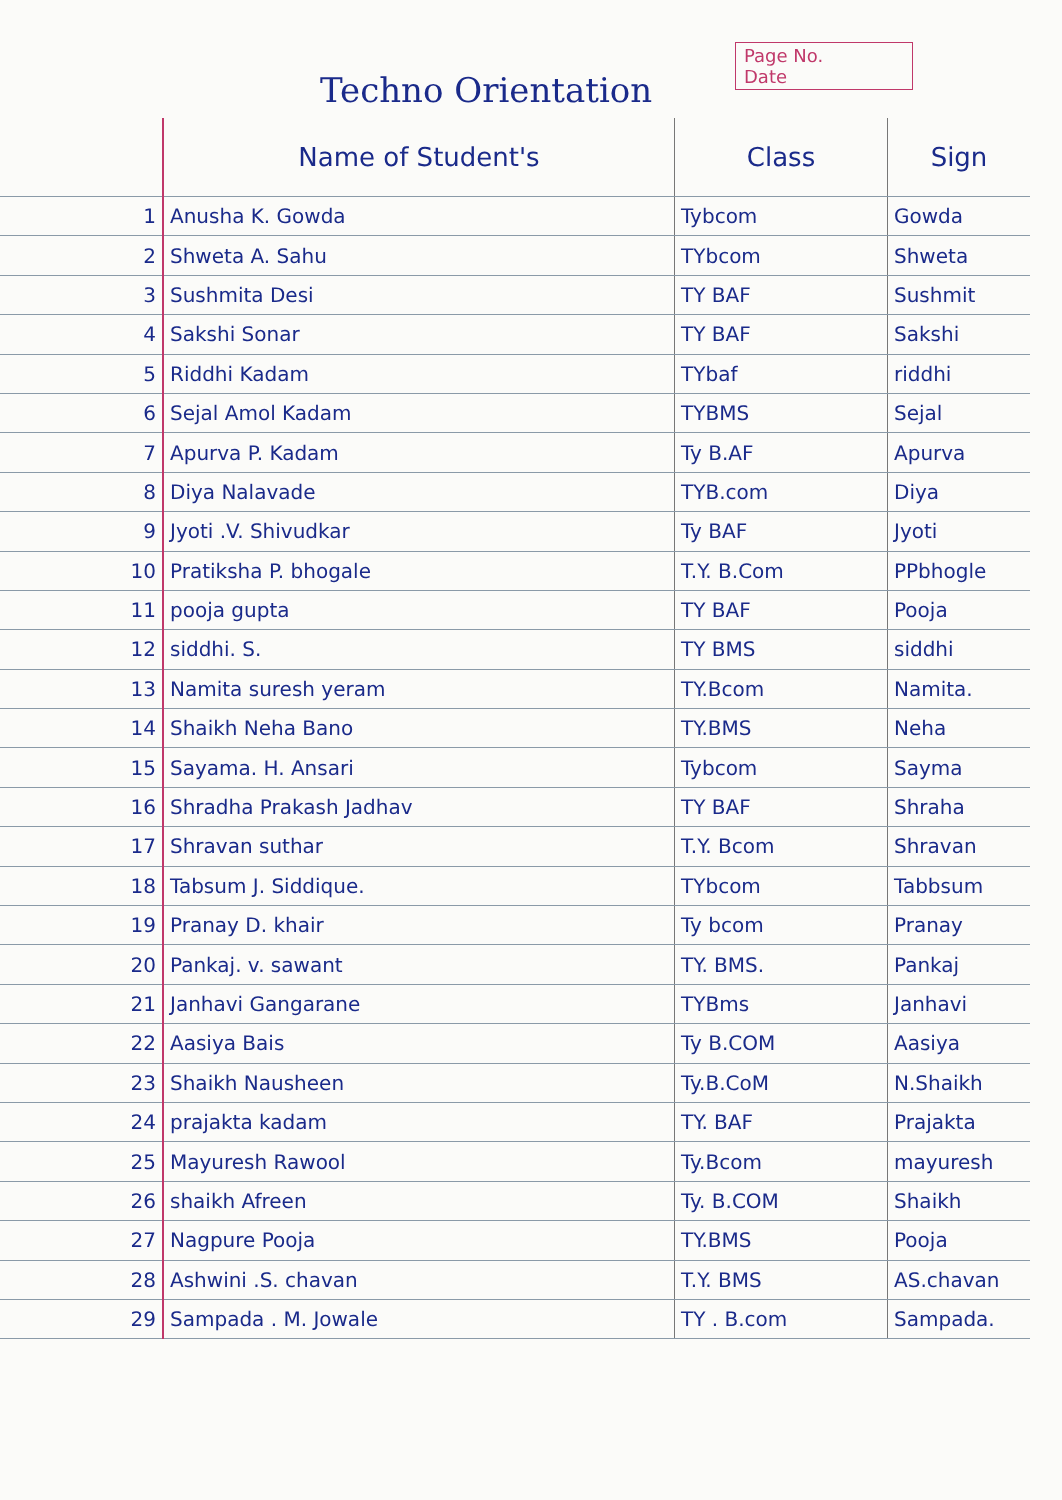Page No.
Date
Techno Orientation
| | Name of Student's | Class | Sign |
| --- | --- | --- | --- |
| 1 | Anusha K. Gowda | Tybcom | Gowda |
| 2 | Shweta A. Sahu | TYbcom | Shweta |
| 3 | Sushmita Desi | TY BAF | Sushmit |
| 4 | Sakshi Sonar | TY BAF | Sakshi |
| 5 | Riddhi Kadam | TYbaf | riddhi |
| 6 | Sejal Amol Kadam | TYBMS | Sejal |
| 7 | Apurva P. Kadam | Ty B.AF | Apurva |
| 8 | Diya Nalavade | TYB.com | Diya |
| 9 | Jyoti .V. Shivudkar | Ty BAF | Jyoti |
| 10 | Pratiksha P. bhogale | T.Y. B.Com | PPbhogle |
| 11 | pooja gupta | TY BAF | Pooja |
| 12 | siddhi. S. | TY BMS | siddhi |
| 13 | Namita suresh yeram | TY.Bcom | Namita. |
| 14 | Shaikh Neha Bano | TY.BMS | Neha |
| 15 | Sayama. H. Ansari | Tybcom | Sayma |
| 16 | Shradha Prakash Jadhav | TY BAF | Shraha |
| 17 | Shravan suthar | T.Y. Bcom | Shravan |
| 18 | Tabsum J. Siddique. | TYbcom | Tabbsum |
| 19 | Pranay D. khair | Ty bcom | Pranay |
| 20 | Pankaj. v. sawant | TY. BMS. | Pankaj |
| 21 | Janhavi Gangarane | TYBms | Janhavi |
| 22 | Aasiya Bais | Ty B.COM | Aasiya |
| 23 | Shaikh Nausheen | Ty.B.CoM | N.Shaikh |
| 24 | prajakta kadam | TY. BAF | Prajakta |
| 25 | Mayuresh Rawool | Ty.Bcom | mayuresh |
| 26 | shaikh Afreen | Ty. B.COM | Shaikh |
| 27 | Nagpure Pooja | TY.BMS | Pooja |
| 28 | Ashwini .S. chavan | T.Y. BMS | AS.chavan |
| 29 | Sampada . M. Jowale | TY . B.com | Sampada. |